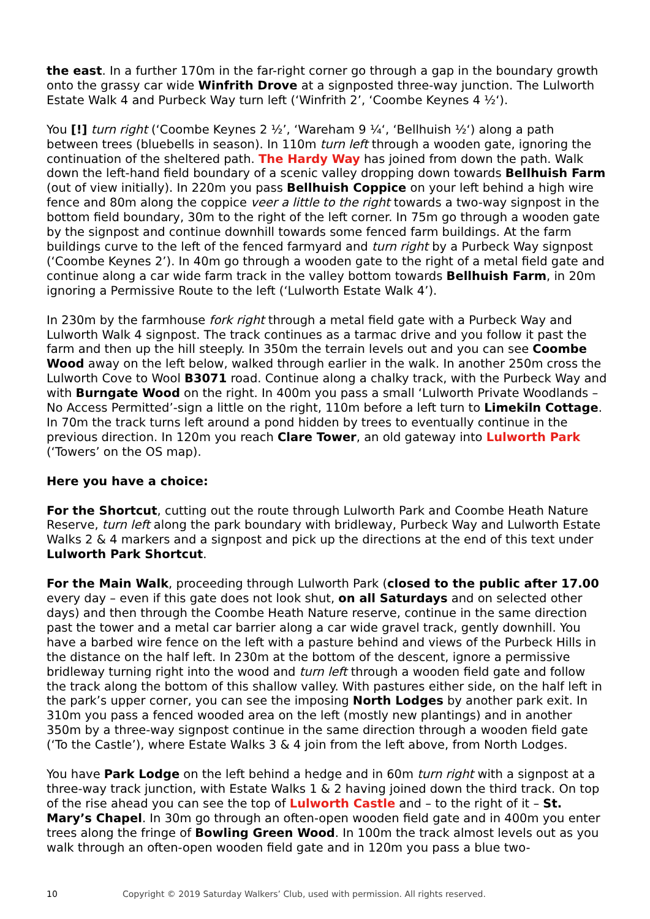the east. In a further 170m in the far-right corner go through a gap in the boundary growth onto the grassy car wide Winfrith Drove at a signposted three-way junction. The Lulworth Estate Walk 4 and Purbeck Way turn left (‘Winfrith 2’, ‘Coombe Keynes 4 ½‘).
You [!] turn right (‘Coombe Keynes 2 ½’, ‘Wareham 9 ¼‘, ‘Bellhuish ½‘) along a path between trees (bluebells in season). In 110m turn left through a wooden gate, ignoring the continuation of the sheltered path. The Hardy Way has joined from down the path. Walk down the left-hand field boundary of a scenic valley dropping down towards Bellhuish Farm (out of view initially). In 220m you pass Bellhuish Coppice on your left behind a high wire fence and 80m along the coppice veer a little to the right towards a two-way signpost in the bottom field boundary, 30m to the right of the left corner. In 75m go through a wooden gate by the signpost and continue downhill towards some fenced farm buildings. At the farm buildings curve to the left of the fenced farmyard and turn right by a Purbeck Way signpost (‘Coombe Keynes 2’). In 40m go through a wooden gate to the right of a metal field gate and continue along a car wide farm track in the valley bottom towards Bellhuish Farm, in 20m ignoring a Permissive Route to the left (‘Lulworth Estate Walk 4’).
In 230m by the farmhouse fork right through a metal field gate with a Purbeck Way and Lulworth Walk 4 signpost. The track continues as a tarmac drive and you follow it past the farm and then up the hill steeply. In 350m the terrain levels out and you can see Coombe Wood away on the left below, walked through earlier in the walk. In another 250m cross the Lulworth Cove to Wool B3071 road. Continue along a chalky track, with the Purbeck Way and with Burngate Wood on the right. In 400m you pass a small ‘Lulworth Private Woodlands – No Access Permitted’-sign a little on the right, 110m before a left turn to Limekiln Cottage. In 70m the track turns left around a pond hidden by trees to eventually continue in the previous direction. In 120m you reach Clare Tower, an old gateway into Lulworth Park (‘Towers’ on the OS map).
Here you have a choice:
For the Shortcut, cutting out the route through Lulworth Park and Coombe Heath Nature Reserve, turn left along the park boundary with bridleway, Purbeck Way and Lulworth Estate Walks 2 & 4 markers and a signpost and pick up the directions at the end of this text under Lulworth Park Shortcut.
For the Main Walk, proceeding through Lulworth Park (closed to the public after 17.00 every day – even if this gate does not look shut, on all Saturdays and on selected other days) and then through the Coombe Heath Nature reserve, continue in the same direction past the tower and a metal car barrier along a car wide gravel track, gently downhill. You have a barbed wire fence on the left with a pasture behind and views of the Purbeck Hills in the distance on the half left. In 230m at the bottom of the descent, ignore a permissive bridleway turning right into the wood and turn left through a wooden field gate and follow the track along the bottom of this shallow valley. With pastures either side, on the half left in the park’s upper corner, you can see the imposing North Lodges by another park exit. In 310m you pass a fenced wooded area on the left (mostly new plantings) and in another 350m by a three-way signpost continue in the same direction through a wooden field gate (‘To the Castle’), where Estate Walks 3 & 4 join from the left above, from North Lodges.
You have Park Lodge on the left behind a hedge and in 60m turn right with a signpost at a three-way track junction, with Estate Walks 1 & 2 having joined down the third track. On top of the rise ahead you can see the top of Lulworth Castle and – to the right of it – St. Mary’s Chapel. In 30m go through an often-open wooden field gate and in 400m you enter trees along the fringe of Bowling Green Wood. In 100m the track almost levels out as you walk through an often-open wooden field gate and in 120m you pass a blue two-
10 Copyright © 2019 Saturday Walkers’ Club, used with permission. All rights reserved.